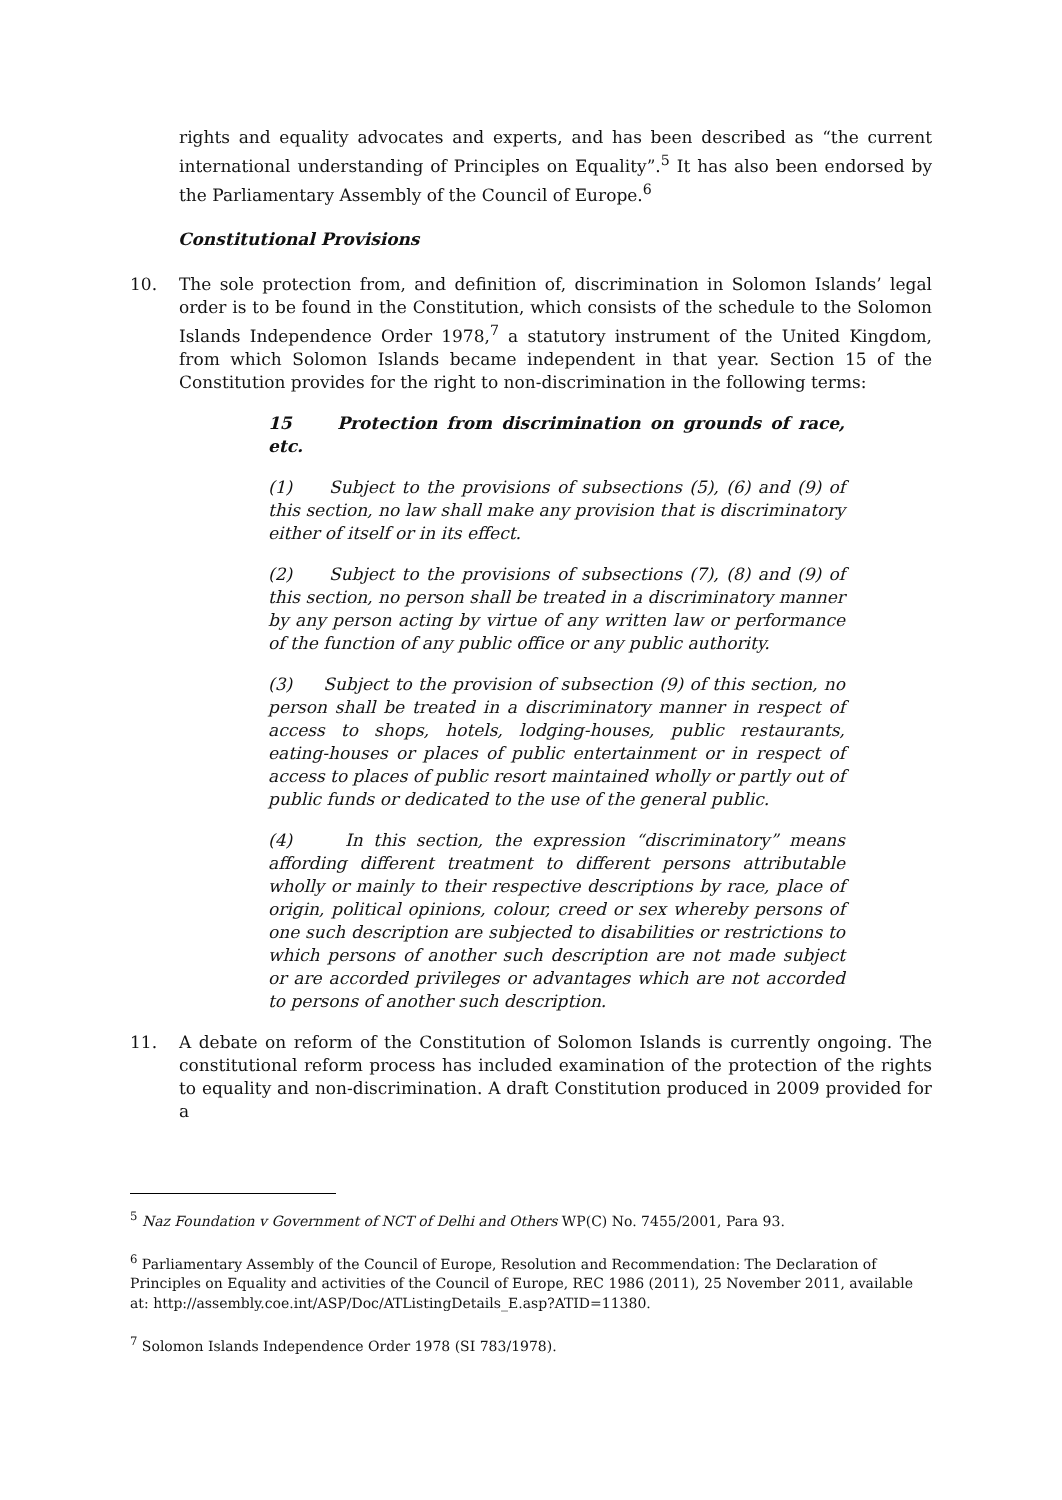rights and equality advocates and experts, and has been described as “the current international understanding of Principles on Equality”.<sup>5</sup> It has also been endorsed by the Parliamentary Assembly of the Council of Europe.<sup>6</sup>
Constitutional Provisions
10. The sole protection from, and definition of, discrimination in Solomon Islands’ legal order is to be found in the Constitution, which consists of the schedule to the Solomon Islands Independence Order 1978,<sup>7</sup> a statutory instrument of the United Kingdom, from which Solomon Islands became independent in that year. Section 15 of the Constitution provides for the right to non-discrimination in the following terms:
15 Protection from discrimination on grounds of race, etc.
(1) Subject to the provisions of subsections (5), (6) and (9) of this section, no law shall make any provision that is discriminatory either of itself or in its effect.
(2) Subject to the provisions of subsections (7), (8) and (9) of this section, no person shall be treated in a discriminatory manner by any person acting by virtue of any written law or performance of the function of any public office or any public authority.
(3) Subject to the provision of subsection (9) of this section, no person shall be treated in a discriminatory manner in respect of access to shops, hotels, lodging-houses, public restaurants, eating-houses or places of public entertainment or in respect of access to places of public resort maintained wholly or partly out of public funds or dedicated to the use of the general public.
(4) In this section, the expression “discriminatory” means affording different treatment to different persons attributable wholly or mainly to their respective descriptions by race, place of origin, political opinions, colour, creed or sex whereby persons of one such description are subjected to disabilities or restrictions to which persons of another such description are not made subject or are accorded privileges or advantages which are not accorded to persons of another such description.
11. A debate on reform of the Constitution of Solomon Islands is currently ongoing. The constitutional reform process has included examination of the protection of the rights to equality and non-discrimination. A draft Constitution produced in 2009 provided for a
<sup>5</sup> Naz Foundation v Government of NCT of Delhi and Others WP(C) No. 7455/2001, Para 93.
<sup>6</sup> Parliamentary Assembly of the Council of Europe, Resolution and Recommendation: The Declaration of Principles on Equality and activities of the Council of Europe, REC 1986 (2011), 25 November 2011, available at: http://assembly.coe.int/ASP/Doc/ATListingDetails_E.asp?ATID=11380.
<sup>7</sup> Solomon Islands Independence Order 1978 (SI 783/1978).